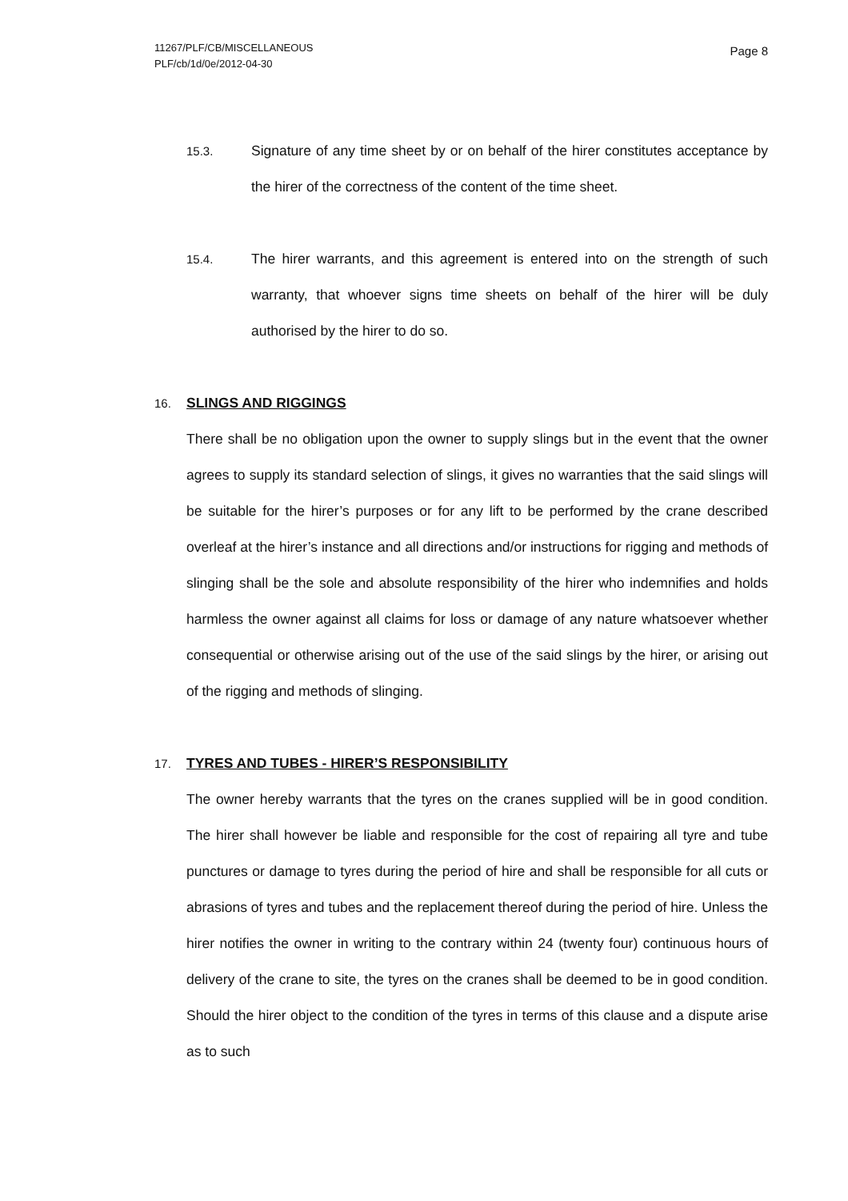11267/PLF/CB/MISCELLANEOUS
PLF/cb/1d/0e/2012-04-30
Page 8
15.3.
Signature of any time sheet by or on behalf of the hirer constitutes acceptance by the hirer of the correctness of the content of the time sheet.
15.4.
The hirer warrants, and this agreement is entered into on the strength of such warranty, that whoever signs time sheets on behalf of the hirer will be duly authorised by the hirer to do so.
16. SLINGS AND RIGGINGS
There shall be no obligation upon the owner to supply slings but in the event that the owner agrees to supply its standard selection of slings, it gives no warranties that the said slings will be suitable for the hirer’s purposes or for any lift to be performed by the crane described overleaf at the hirer’s instance and all directions and/or instructions for rigging and methods of slinging shall be the sole and absolute responsibility of the hirer who indemnifies and holds harmless the owner against all claims for loss or damage of any nature whatsoever whether consequential or otherwise arising out of the use of the said slings by the hirer, or arising out of the rigging and methods of slinging.
17. TYRES AND TUBES - HIRER’S RESPONSIBILITY
The owner hereby warrants that the tyres on the cranes supplied will be in good condition. The hirer shall however be liable and responsible for the cost of repairing all tyre and tube punctures or damage to tyres during the period of hire and shall be responsible for all cuts or abrasions of tyres and tubes and the replacement thereof during the period of hire. Unless the hirer notifies the owner in writing to the contrary within 24 (twenty four) continuous hours of delivery of the crane to site, the tyres on the cranes shall be deemed to be in good condition. Should the hirer object to the condition of the tyres in terms of this clause and a dispute arise as to such